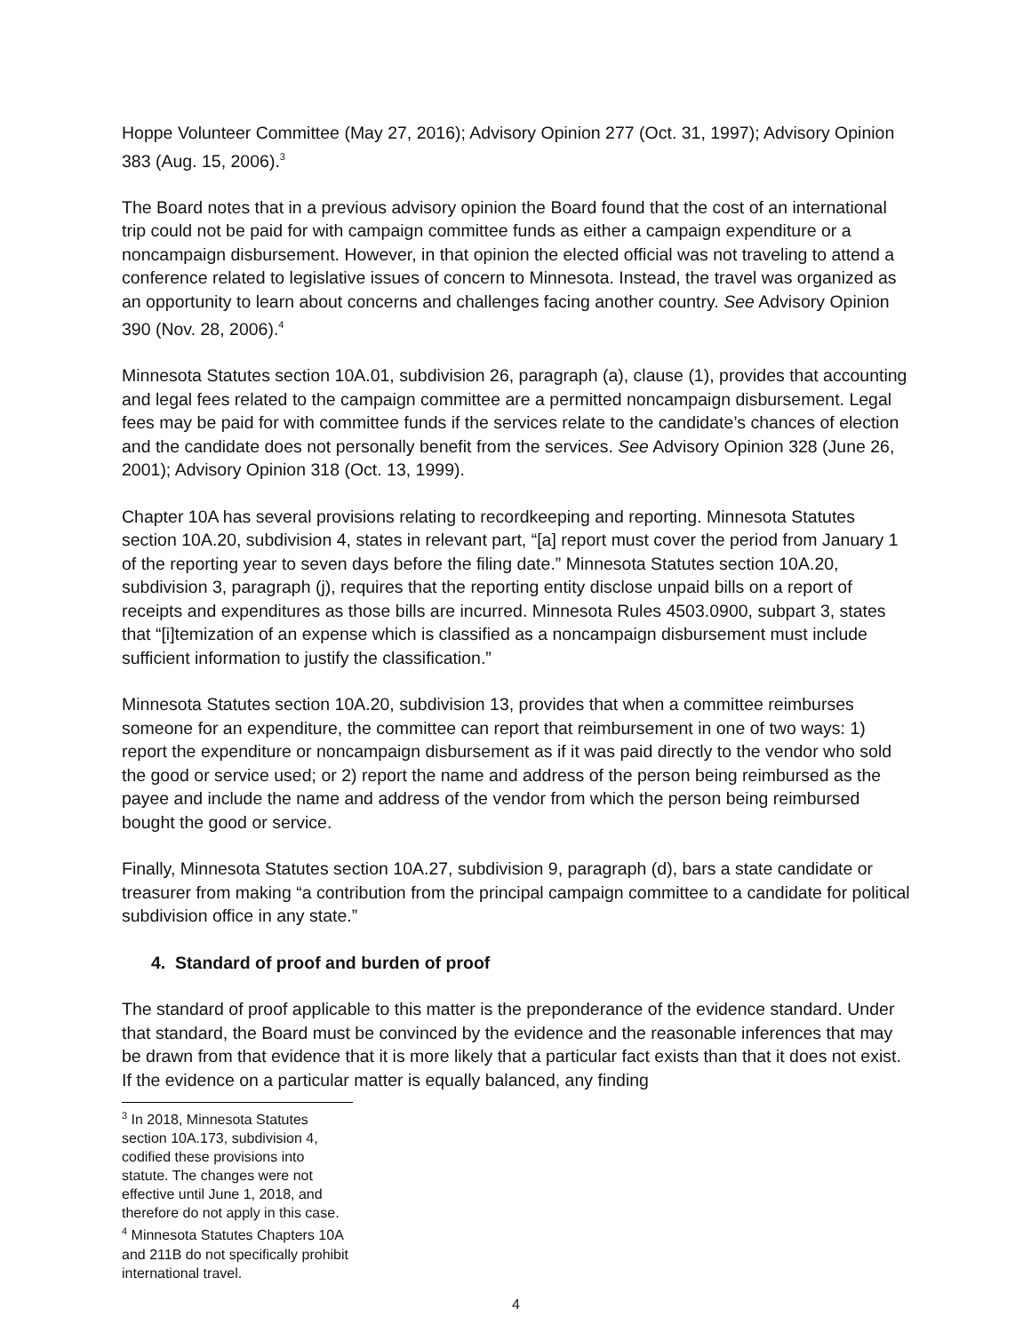Hoppe Volunteer Committee (May 27, 2016); Advisory Opinion 277 (Oct. 31, 1997); Advisory Opinion 383 (Aug. 15, 2006).<sup>3</sup>
The Board notes that in a previous advisory opinion the Board found that the cost of an international trip could not be paid for with campaign committee funds as either a campaign expenditure or a noncampaign disbursement. However, in that opinion the elected official was not traveling to attend a conference related to legislative issues of concern to Minnesota. Instead, the travel was organized as an opportunity to learn about concerns and challenges facing another country. See Advisory Opinion 390 (Nov. 28, 2006).<sup>4</sup>
Minnesota Statutes section 10A.01, subdivision 26, paragraph (a), clause (1), provides that accounting and legal fees related to the campaign committee are a permitted noncampaign disbursement. Legal fees may be paid for with committee funds if the services relate to the candidate’s chances of election and the candidate does not personally benefit from the services. See Advisory Opinion 328 (June 26, 2001); Advisory Opinion 318 (Oct. 13, 1999).
Chapter 10A has several provisions relating to recordkeeping and reporting. Minnesota Statutes section 10A.20, subdivision 4, states in relevant part, “[a] report must cover the period from January 1 of the reporting year to seven days before the filing date.” Minnesota Statutes section 10A.20, subdivision 3, paragraph (j), requires that the reporting entity disclose unpaid bills on a report of receipts and expenditures as those bills are incurred. Minnesota Rules 4503.0900, subpart 3, states that “[i]temization of an expense which is classified as a noncampaign disbursement must include sufficient information to justify the classification.”
Minnesota Statutes section 10A.20, subdivision 13, provides that when a committee reimburses someone for an expenditure, the committee can report that reimbursement in one of two ways: 1) report the expenditure or noncampaign disbursement as if it was paid directly to the vendor who sold the good or service used; or 2) report the name and address of the person being reimbursed as the payee and include the name and address of the vendor from which the person being reimbursed bought the good or service.
Finally, Minnesota Statutes section 10A.27, subdivision 9, paragraph (d), bars a state candidate or treasurer from making “a contribution from the principal campaign committee to a candidate for political subdivision office in any state.”
4. Standard of proof and burden of proof
The standard of proof applicable to this matter is the preponderance of the evidence standard. Under that standard, the Board must be convinced by the evidence and the reasonable inferences that may be drawn from that evidence that it is more likely that a particular fact exists than that it does not exist. If the evidence on a particular matter is equally balanced, any finding
<sup>3</sup> In 2018, Minnesota Statutes section 10A.173, subdivision 4, codified these provisions into statute. The changes were not effective until June 1, 2018, and therefore do not apply in this case.
<sup>4</sup> Minnesota Statutes Chapters 10A and 211B do not specifically prohibit international travel.
4